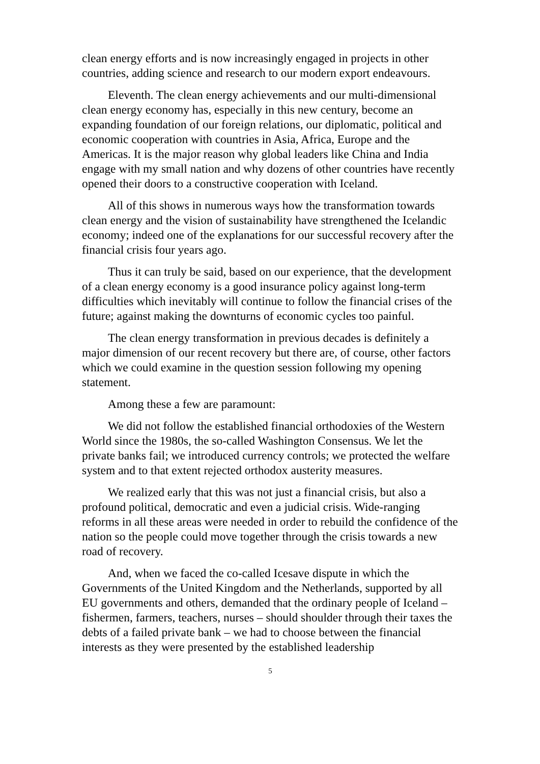clean energy efforts and is now increasingly engaged in projects in other countries, adding science and research to our modern export endeavours.
Eleventh. The clean energy achievements and our multi-dimensional clean energy economy has, especially in this new century, become an expanding foundation of our foreign relations, our diplomatic, political and economic cooperation with countries in Asia, Africa, Europe and the Americas. It is the major reason why global leaders like China and India engage with my small nation and why dozens of other countries have recently opened their doors to a constructive cooperation with Iceland.
All of this shows in numerous ways how the transformation towards clean energy and the vision of sustainability have strengthened the Icelandic economy; indeed one of the explanations for our successful recovery after the financial crisis four years ago.
Thus it can truly be said, based on our experience, that the development of a clean energy economy is a good insurance policy against long-term difficulties which inevitably will continue to follow the financial crises of the future; against making the downturns of economic cycles too painful.
The clean energy transformation in previous decades is definitely a major dimension of our recent recovery but there are, of course, other factors which we could examine in the question session following my opening statement.
Among these a few are paramount:
We did not follow the established financial orthodoxies of the Western World since the 1980s, the so-called Washington Consensus. We let the private banks fail; we introduced currency controls; we protected the welfare system and to that extent rejected orthodox austerity measures.
We realized early that this was not just a financial crisis, but also a profound political, democratic and even a judicial crisis. Wide-ranging reforms in all these areas were needed in order to rebuild the confidence of the nation so the people could move together through the crisis towards a new road of recovery.
And, when we faced the co-called Icesave dispute in which the Governments of the United Kingdom and the Netherlands, supported by all EU governments and others, demanded that the ordinary people of Iceland – fishermen, farmers, teachers, nurses – should shoulder through their taxes the debts of a failed private bank – we had to choose between the financial interests as they were presented by the established leadership
5